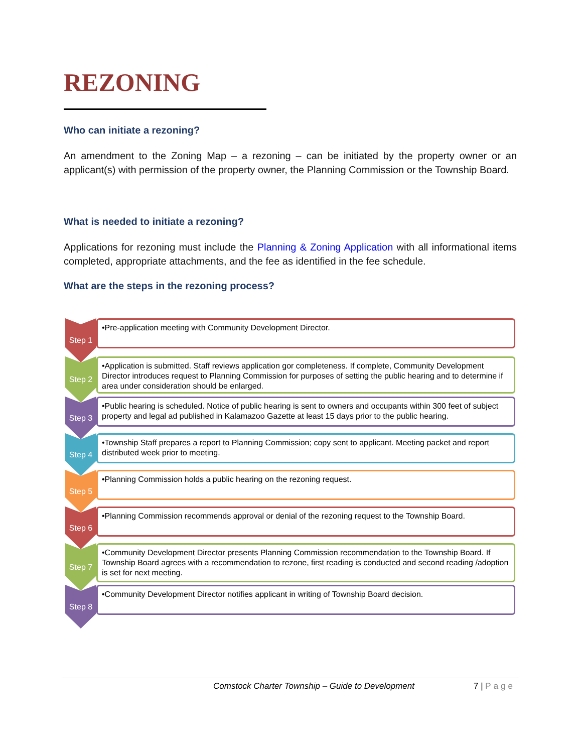REZONING
Who can initiate a rezoning?
An amendment to the Zoning Map – a rezoning – can be initiated by the property owner or an applicant(s) with permission of the property owner, the Planning Commission or the Township Board.
What is needed to initiate a rezoning?
Applications for rezoning must include the Planning & Zoning Application with all informational items completed, appropriate attachments, and the fee as identified in the fee schedule.
What are the steps in the rezoning process?
Step 1
•Pre-application meeting with Community Development Director.
Step 2
•Application is submitted. Staff reviews application gor completeness. If complete, Community Development Director introduces request to Planning Commission for purposes of setting the public hearing and to determine if area under consideration should be enlarged.
Step 3
•Public hearing is scheduled. Notice of public hearing is sent to owners and occupants within 300 feet of subject property and legal ad published in Kalamazoo Gazette at least 15 days prior to the public hearing.
Step 4
•Township Staff prepares a report to Planning Commission; copy sent to applicant. Meeting packet and report distributed week prior to meeting.
Step 5
•Planning Commission holds a public hearing on the rezoning request.
Step 6
•Planning Commission recommends approval or denial of the rezoning request to the Township Board.
Step 7
•Community Development Director presents Planning Commission recommendation to the Township Board. If Township Board agrees with a recommendation to rezone, first reading is conducted and second reading /adoption is set for next meeting.
Step 8
•Community Development Director notifies applicant in writing of Township Board decision.
Comstock Charter Township – Guide to Development 7 | Page